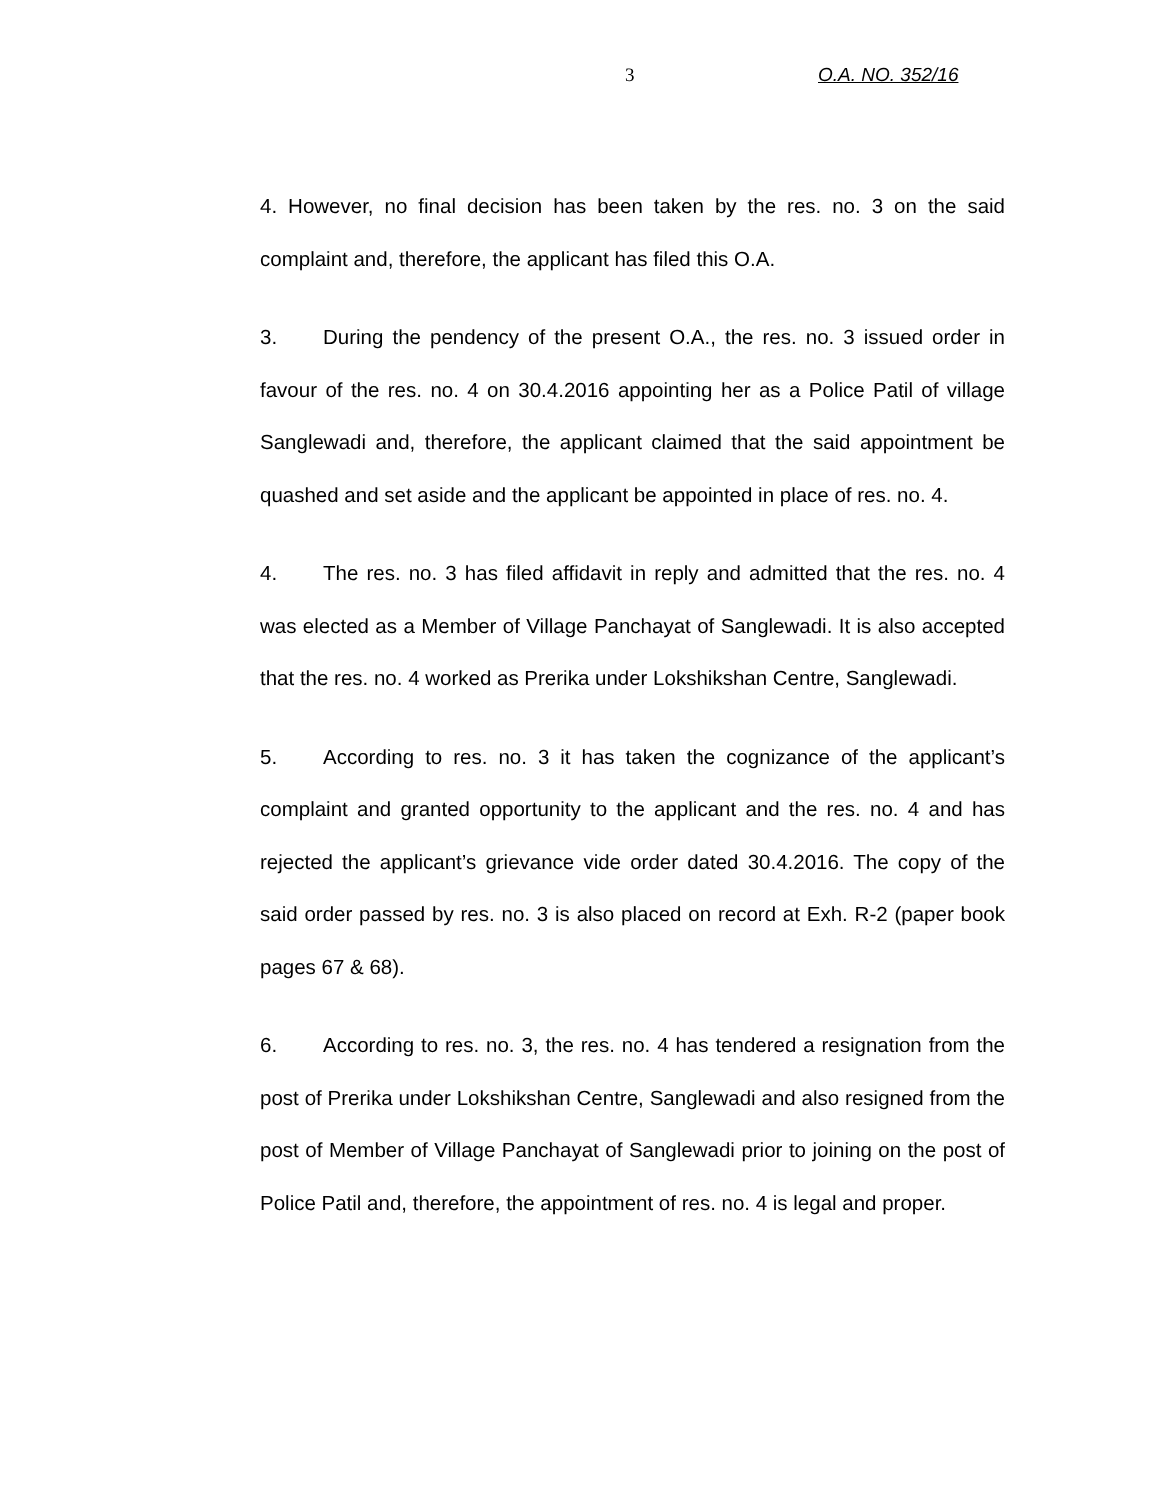3 O.A. NO. 352/16
4. However, no final decision has been taken by the res. no. 3 on the said complaint and, therefore, the applicant has filed this O.A.
3. During the pendency of the present O.A., the res. no. 3 issued order in favour of the res. no. 4 on 30.4.2016 appointing her as a Police Patil of village Sanglewadi and, therefore, the applicant claimed that the said appointment be quashed and set aside and the applicant be appointed in place of res. no. 4.
4. The res. no. 3 has filed affidavit in reply and admitted that the res. no. 4 was elected as a Member of Village Panchayat of Sanglewadi. It is also accepted that the res. no. 4 worked as Prerika under Lokshikshan Centre, Sanglewadi.
5. According to res. no. 3 it has taken the cognizance of the applicant’s complaint and granted opportunity to the applicant and the res. no. 4 and has rejected the applicant’s grievance vide order dated 30.4.2016. The copy of the said order passed by res. no. 3 is also placed on record at Exh. R-2 (paper book pages 67 & 68).
6. According to res. no. 3, the res. no. 4 has tendered a resignation from the post of Prerika under Lokshikshan Centre, Sanglewadi and also resigned from the post of Member of Village Panchayat of Sanglewadi prior to joining on the post of Police Patil and, therefore, the appointment of res. no. 4 is legal and proper.